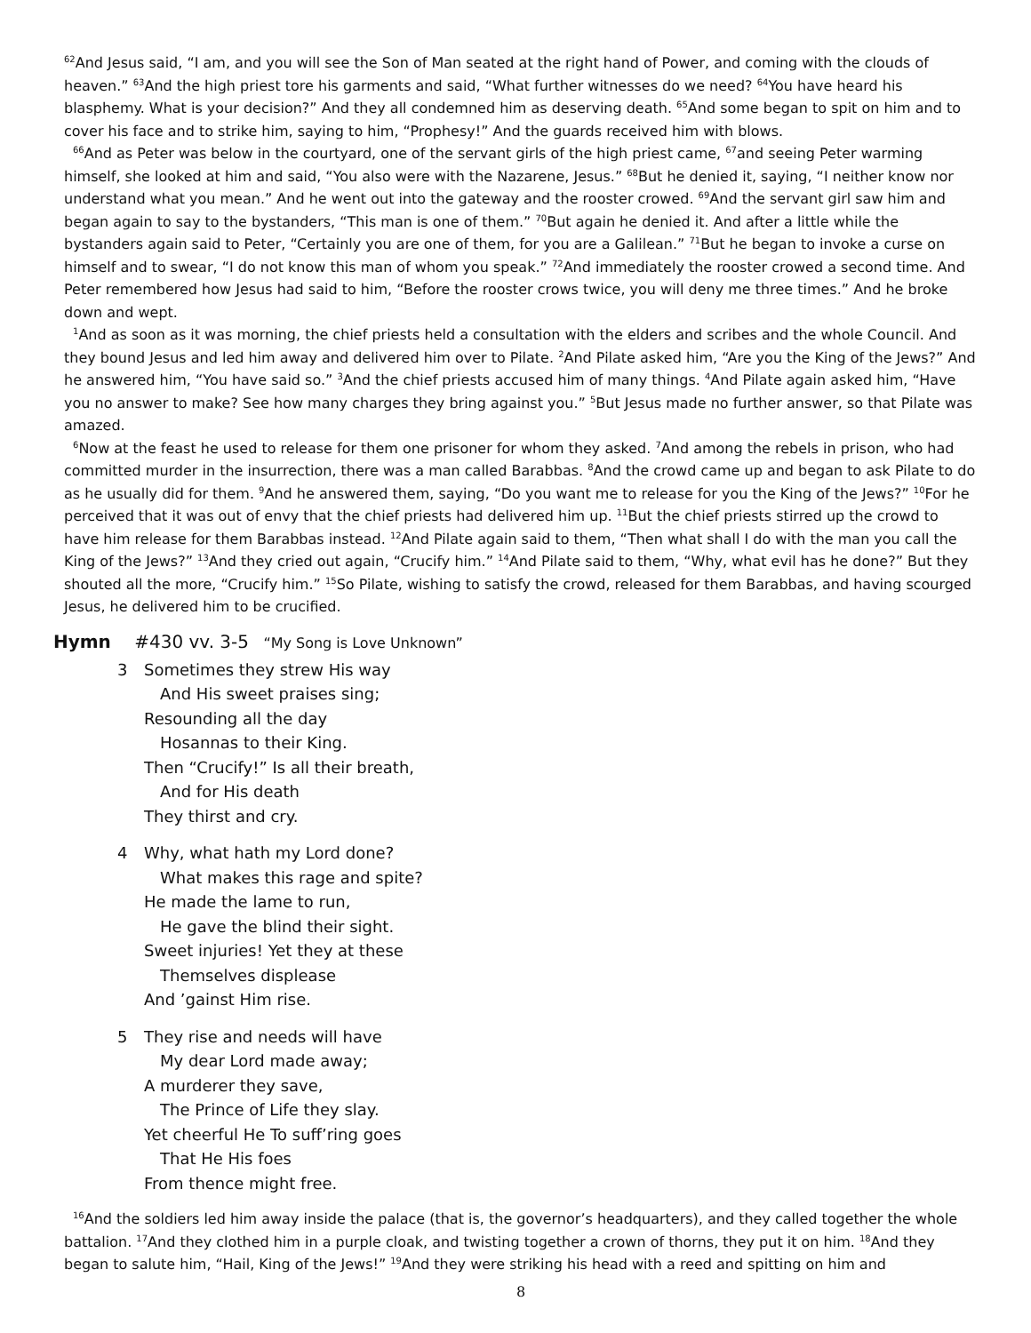<sup>62</sup> And Jesus said, “I am, and you will see the Son of Man seated at the right hand of Power, and coming with the clouds of heaven.” <sup>63</sup>And the high priest tore his garments and said, “What further witnesses do we need? <sup>64</sup>You have heard his blasphemy. What is your decision?” And they all condemned him as deserving death. <sup>65</sup>And some began to spit on him and to cover his face and to strike him, saying to him, “Prophesy!” And the guards received him with blows.
<sup>66</sup> And as Peter was below in the courtyard, one of the servant girls of the high priest came, <sup>67</sup>and seeing Peter warming himself, she looked at him and said, “You also were with the Nazarene, Jesus.” <sup>68</sup>But he denied it, saying, “I neither know nor understand what you mean.” And he went out into the gateway and the rooster crowed. <sup>69</sup>And the servant girl saw him and began again to say to the bystanders, “This man is one of them.” <sup>70</sup>But again he denied it. And after a little while the bystanders again said to Peter, “Certainly you are one of them, for you are a Galilean.” <sup>71</sup>But he began to invoke a curse on himself and to swear, “I do not know this man of whom you speak.” <sup>72</sup>And immediately the rooster crowed a second time. And Peter remembered how Jesus had said to him, “Before the rooster crows twice, you will deny me three times.” And he broke down and wept.
<sup>1</sup> And as soon as it was morning, the chief priests held a consultation with the elders and scribes and the whole Council. And they bound Jesus and led him away and delivered him over to Pilate. <sup>2</sup>And Pilate asked him, “Are you the King of the Jews?” And he answered him, “You have said so.” <sup>3</sup>And the chief priests accused him of many things. <sup>4</sup>And Pilate again asked him, “Have you no answer to make? See how many charges they bring against you.” <sup>5</sup>But Jesus made no further answer, so that Pilate was amazed.
<sup>6</sup> Now at the feast he used to release for them one prisoner for whom they asked. <sup>7</sup>And among the rebels in prison, who had committed murder in the insurrection, there was a man called Barabbas. <sup>8</sup>And the crowd came up and began to ask Pilate to do as he usually did for them. <sup>9</sup>And he answered them, saying, “Do you want me to release for you the King of the Jews?” <sup>10</sup>For he perceived that it was out of envy that the chief priests had delivered him up. <sup>11</sup>But the chief priests stirred up the crowd to have him release for them Barabbas instead. <sup>12</sup>And Pilate again said to them, “Then what shall I do with the man you call the King of the Jews?” <sup>13</sup>And they cried out again, “Crucify him.” <sup>14</sup>And Pilate said to them, “Why, what evil has he done?” But they shouted all the more, “Crucify him.” <sup>15</sup>So Pilate, wishing to satisfy the crowd, released for them Barabbas, and having scourged Jesus, he delivered him to be crucified.
Hymn #430 vv. 3-5 “My Song is Love Unknown”
3 Sometimes they strew His way
And His sweet praises sing;
Resounding all the day
Hosannas to their King.
Then “Crucify!” Is all their breath,
And for His death
They thirst and cry.
4 Why, what hath my Lord done?
What makes this rage and spite?
He made the lame to run,
He gave the blind their sight.
Sweet injuries! Yet they at these
Themselves displease
And ’gainst Him rise.
5 They rise and needs will have
My dear Lord made away;
A murderer they save,
The Prince of Life they slay.
Yet cheerful He To suff’ring goes
That He His foes
From thence might free.
<sup>16</sup> And the soldiers led him away inside the palace (that is, the governor’s headquarters), and they called together the whole battalion. <sup>17</sup>And they clothed him in a purple cloak, and twisting together a crown of thorns, they put it on him. <sup>18</sup>And they began to salute him, “Hail, King of the Jews!” <sup>19</sup>And they were striking his head with a reed and spitting on him and
8